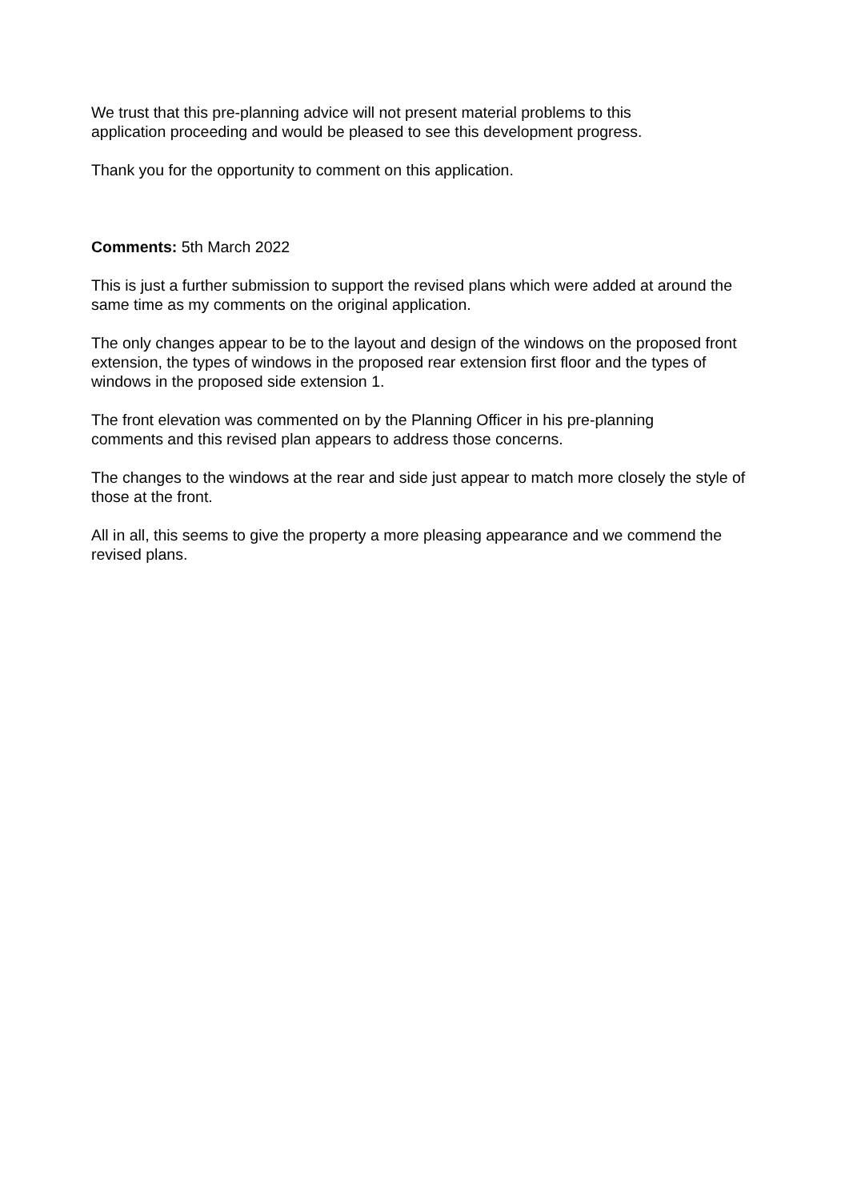We trust that this pre-planning advice will not present material problems to this
application proceeding and would be pleased to see this development progress.
Thank you for the opportunity to comment on this application.
Comments: 5th March 2022
This is just a further submission to support the revised plans which were added at around the same time as my comments on the original application.
The only changes appear to be to the layout and design of the windows on the proposed front extension, the types of windows in the proposed rear extension first floor and the types of windows in the proposed side extension 1.
The front elevation was commented on by the Planning Officer in his pre-planning
comments and this revised plan appears to address those concerns.
The changes to the windows at the rear and side just appear to match more closely the style of those at the front.
All in all, this seems to give the property a more pleasing appearance and we commend the revised plans.